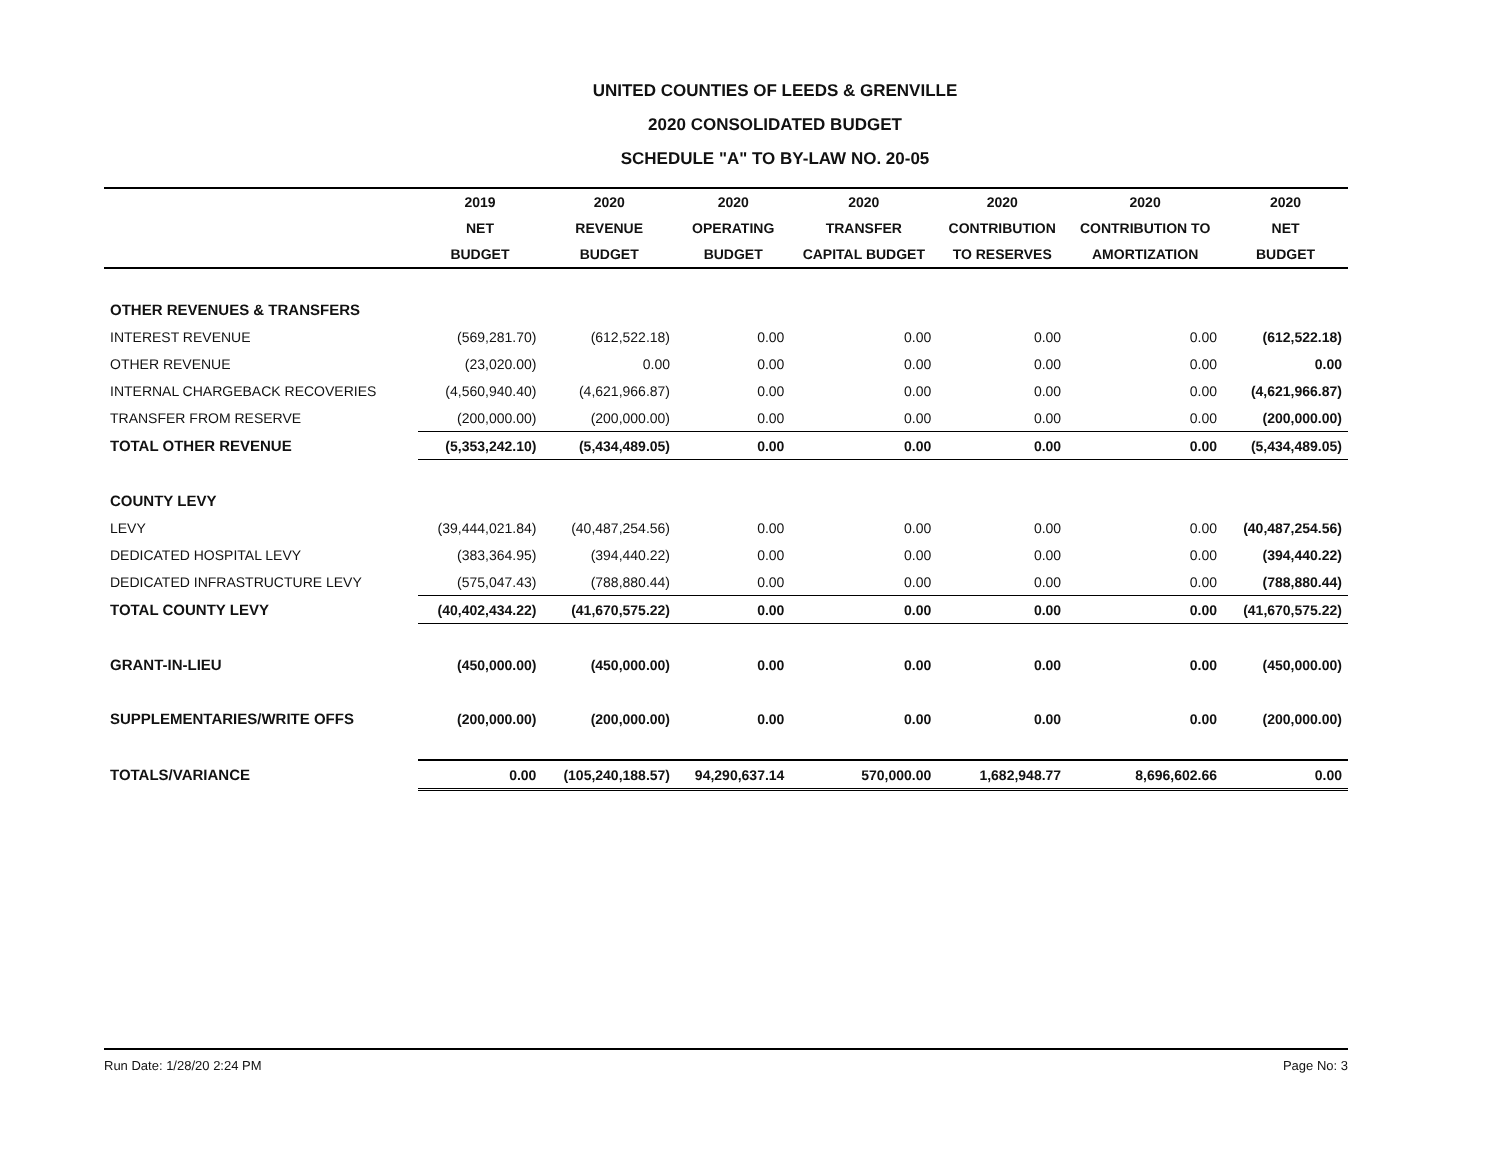UNITED COUNTIES OF LEEDS & GRENVILLE
2020 CONSOLIDATED BUDGET
SCHEDULE "A" TO BY-LAW NO. 20-05
| | 2019 | 2020 | 2020 | 2020 | 2020 | 2020 | 2020 |
| --- | --- | --- | --- | --- | --- | --- | --- |
| | NET | REVENUE | OPERATING | TRANSFER | CONTRIBUTION | CONTRIBUTION TO | NET |
| | BUDGET | BUDGET | BUDGET | CAPITAL BUDGET | TO RESERVES | AMORTIZATION | BUDGET |
| OTHER REVENUES & TRANSFERS | | | | | | | |
| INTEREST REVENUE | (569,281.70) | (612,522.18) | 0.00 | 0.00 | 0.00 | 0.00 | (612,522.18) |
| OTHER REVENUE | (23,020.00) | 0.00 | 0.00 | 0.00 | 0.00 | 0.00 | 0.00 |
| INTERNAL CHARGEBACK RECOVERIES | (4,560,940.40) | (4,621,966.87) | 0.00 | 0.00 | 0.00 | 0.00 | (4,621,966.87) |
| TRANSFER FROM RESERVE | (200,000.00) | (200,000.00) | 0.00 | 0.00 | 0.00 | 0.00 | (200,000.00) |
| TOTAL OTHER REVENUE | (5,353,242.10) | (5,434,489.05) | 0.00 | 0.00 | 0.00 | 0.00 | (5,434,489.05) |
| COUNTY LEVY | | | | | | | |
| LEVY | (39,444,021.84) | (40,487,254.56) | 0.00 | 0.00 | 0.00 | 0.00 | (40,487,254.56) |
| DEDICATED HOSPITAL LEVY | (383,364.95) | (394,440.22) | 0.00 | 0.00 | 0.00 | 0.00 | (394,440.22) |
| DEDICATED INFRASTRUCTURE LEVY | (575,047.43) | (788,880.44) | 0.00 | 0.00 | 0.00 | 0.00 | (788,880.44) |
| TOTAL COUNTY LEVY | (40,402,434.22) | (41,670,575.22) | 0.00 | 0.00 | 0.00 | 0.00 | (41,670,575.22) |
| GRANT-IN-LIEU | (450,000.00) | (450,000.00) | 0.00 | 0.00 | 0.00 | 0.00 | (450,000.00) |
| SUPPLEMENTARIES/WRITE OFFS | (200,000.00) | (200,000.00) | 0.00 | 0.00 | 0.00 | 0.00 | (200,000.00) |
| TOTALS/VARIANCE | 0.00 | (105,240,188.57) | 94,290,637.14 | 570,000.00 | 1,682,948.77 | 8,696,602.66 | 0.00 |
Run Date: 1/28/20 2:24 PM Page No: 3